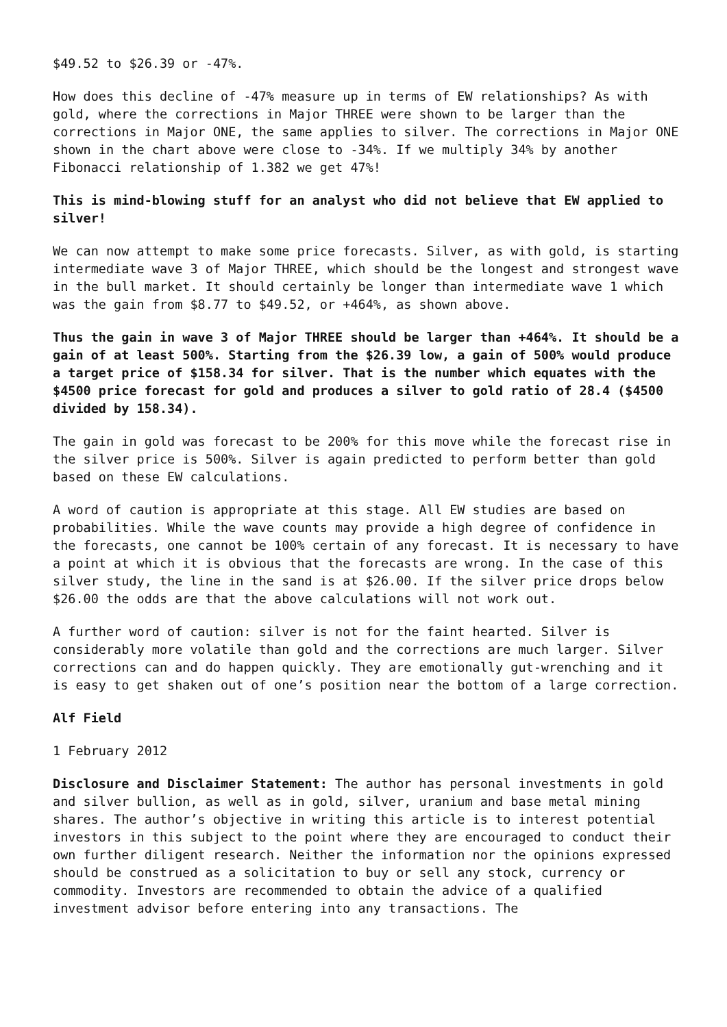$49.52 to $26.39 or -47%.
How does this decline of -47% measure up in terms of EW relationships? As with gold, where the corrections in Major THREE were shown to be larger than the corrections in Major ONE, the same applies to silver. The corrections in Major ONE shown in the chart above were close to -34%. If we multiply 34% by another Fibonacci relationship of 1.382 we get 47%!
This is mind-blowing stuff for an analyst who did not believe that EW applied to silver!
We can now attempt to make some price forecasts. Silver, as with gold, is starting intermediate wave 3 of Major THREE, which should be the longest and strongest wave in the bull market. It should certainly be longer than intermediate wave 1 which was the gain from $8.77 to $49.52, or +464%, as shown above.
Thus the gain in wave 3 of Major THREE should be larger than +464%. It should be a gain of at least 500%. Starting from the $26.39 low, a gain of 500% would produce a target price of $158.34 for silver. That is the number which equates with the $4500 price forecast for gold and produces a silver to gold ratio of 28.4 ($4500 divided by 158.34).
The gain in gold was forecast to be 200% for this move while the forecast rise in the silver price is 500%. Silver is again predicted to perform better than gold based on these EW calculations.
A word of caution is appropriate at this stage. All EW studies are based on probabilities. While the wave counts may provide a high degree of confidence in the forecasts, one cannot be 100% certain of any forecast. It is necessary to have a point at which it is obvious that the forecasts are wrong. In the case of this silver study, the line in the sand is at $26.00. If the silver price drops below $26.00 the odds are that the above calculations will not work out.
A further word of caution: silver is not for the faint hearted. Silver is considerably more volatile than gold and the corrections are much larger. Silver corrections can and do happen quickly. They are emotionally gut-wrenching and it is easy to get shaken out of one’s position near the bottom of a large correction.
Alf Field
1 February 2012
Disclosure and Disclaimer Statement: The author has personal investments in gold and silver bullion, as well as in gold, silver, uranium and base metal mining shares. The author’s objective in writing this article is to interest potential investors in this subject to the point where they are encouraged to conduct their own further diligent research. Neither the information nor the opinions expressed should be construed as a solicitation to buy or sell any stock, currency or commodity. Investors are recommended to obtain the advice of a qualified investment advisor before entering into any transactions. The